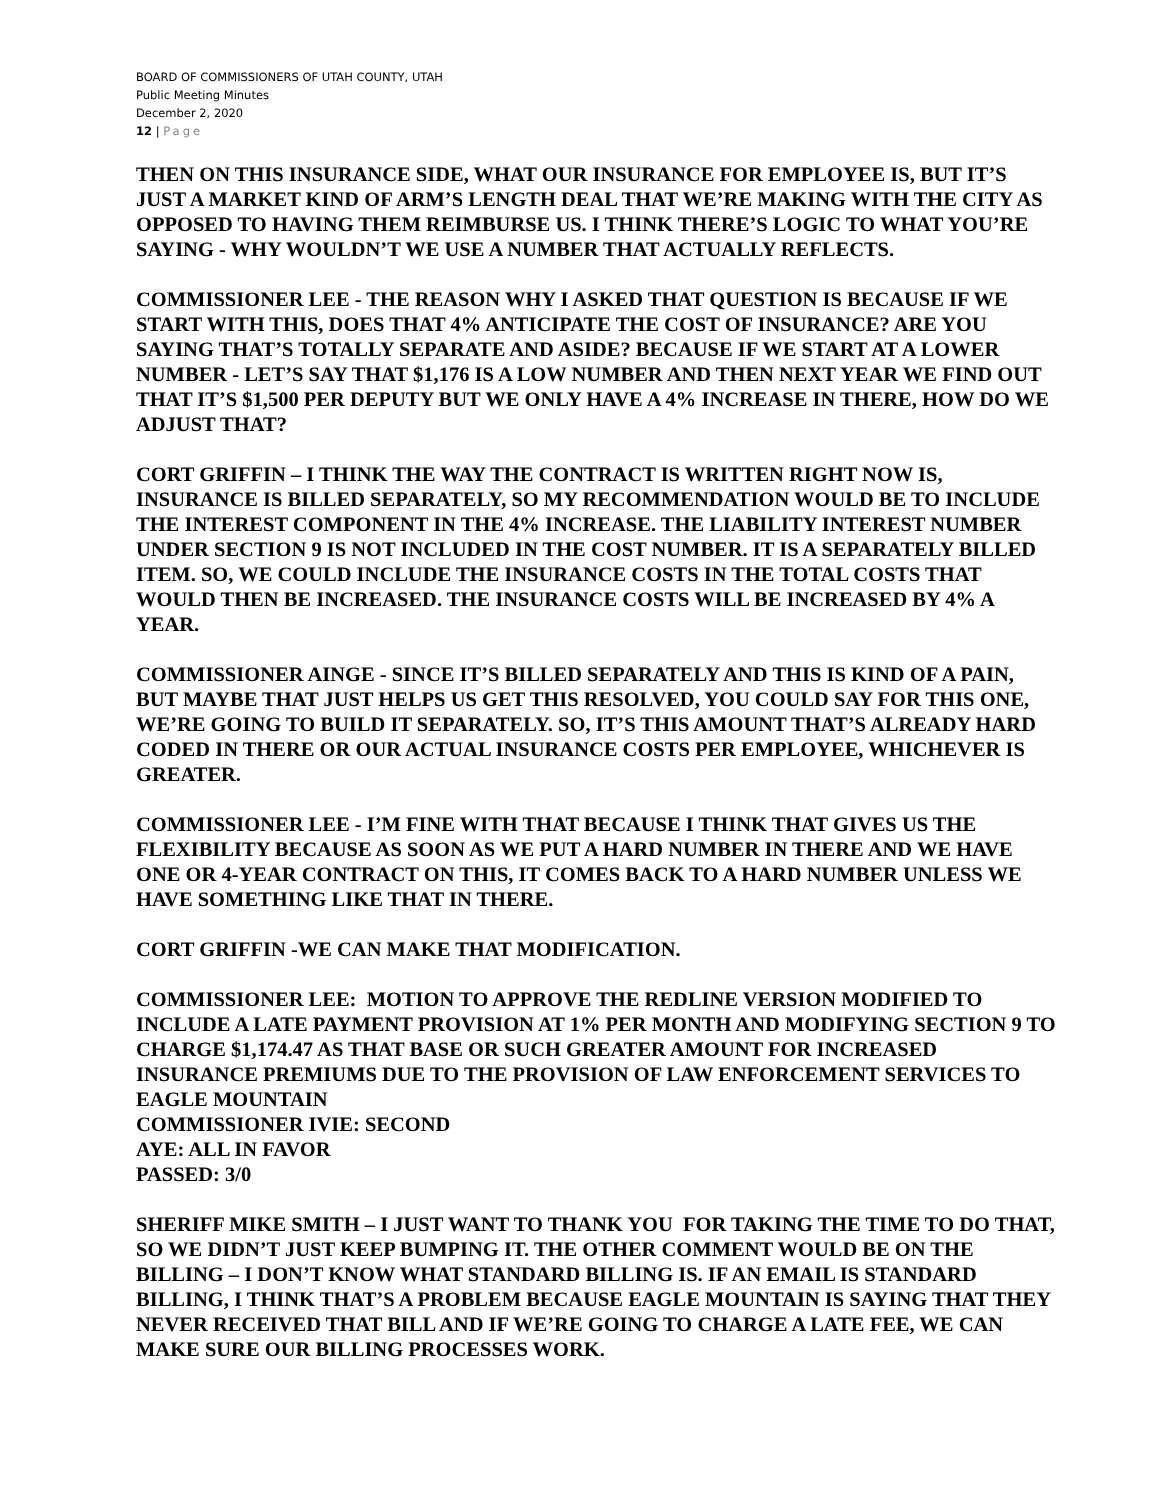BOARD OF COMMISSIONERS OF UTAH COUNTY, UTAH
Public Meeting Minutes
December 2, 2020
12 | Page
THEN ON THIS INSURANCE SIDE, WHAT OUR INSURANCE FOR EMPLOYEE IS, BUT IT’S JUST A MARKET KIND OF ARM’S LENGTH DEAL THAT WE’RE MAKING WITH THE CITY AS OPPOSED TO HAVING THEM REIMBURSE US. I THINK THERE’S LOGIC TO WHAT YOU’RE SAYING - WHY WOULDN’T WE USE A NUMBER THAT ACTUALLY REFLECTS.
COMMISSIONER LEE - THE REASON WHY I ASKED THAT QUESTION IS BECAUSE IF WE START WITH THIS, DOES THAT 4% ANTICIPATE THE COST OF INSURANCE? ARE YOU SAYING THAT’S TOTALLY SEPARATE AND ASIDE? BECAUSE IF WE START AT A LOWER NUMBER - LET’S SAY THAT $1,176 IS A LOW NUMBER AND THEN NEXT YEAR WE FIND OUT THAT IT’S $1,500 PER DEPUTY BUT WE ONLY HAVE A 4% INCREASE IN THERE, HOW DO WE ADJUST THAT?
CORT GRIFFIN – I THINK THE WAY THE CONTRACT IS WRITTEN RIGHT NOW IS, INSURANCE IS BILLED SEPARATELY, SO MY RECOMMENDATION WOULD BE TO INCLUDE THE INTEREST COMPONENT IN THE 4% INCREASE. THE LIABILITY INTEREST NUMBER UNDER SECTION 9 IS NOT INCLUDED IN THE COST NUMBER. IT IS A SEPARATELY BILLED ITEM. SO, WE COULD INCLUDE THE INSURANCE COSTS IN THE TOTAL COSTS THAT WOULD THEN BE INCREASED. THE INSURANCE COSTS WILL BE INCREASED BY 4% A YEAR.
COMMISSIONER AINGE - SINCE IT’S BILLED SEPARATELY AND THIS IS KIND OF A PAIN, BUT MAYBE THAT JUST HELPS US GET THIS RESOLVED, YOU COULD SAY FOR THIS ONE, WE’RE GOING TO BUILD IT SEPARATELY. SO, IT’S THIS AMOUNT THAT’S ALREADY HARD CODED IN THERE OR OUR ACTUAL INSURANCE COSTS PER EMPLOYEE, WHICHEVER IS GREATER.
COMMISSIONER LEE - I’M FINE WITH THAT BECAUSE I THINK THAT GIVES US THE FLEXIBILITY BECAUSE AS SOON AS WE PUT A HARD NUMBER IN THERE AND WE HAVE ONE OR 4-YEAR CONTRACT ON THIS, IT COMES BACK TO A HARD NUMBER UNLESS WE HAVE SOMETHING LIKE THAT IN THERE.
CORT GRIFFIN -WE CAN MAKE THAT MODIFICATION.
COMMISSIONER LEE: MOTION TO APPROVE THE REDLINE VERSION MODIFIED TO INCLUDE A LATE PAYMENT PROVISION AT 1% PER MONTH AND MODIFYING SECTION 9 TO CHARGE $1,174.47 AS THAT BASE OR SUCH GREATER AMOUNT FOR INCREASED INSURANCE PREMIUMS DUE TO THE PROVISION OF LAW ENFORCEMENT SERVICES TO EAGLE MOUNTAIN
COMMISSIONER IVIE: SECOND
AYE: ALL IN FAVOR
PASSED: 3/0
SHERIFF MIKE SMITH – I JUST WANT TO THANK YOU FOR TAKING THE TIME TO DO THAT, SO WE DIDN’T JUST KEEP BUMPING IT. THE OTHER COMMENT WOULD BE ON THE BILLING – I DON’T KNOW WHAT STANDARD BILLING IS. IF AN EMAIL IS STANDARD BILLING, I THINK THAT’S A PROBLEM BECAUSE EAGLE MOUNTAIN IS SAYING THAT THEY NEVER RECEIVED THAT BILL AND IF WE’RE GOING TO CHARGE A LATE FEE, WE CAN MAKE SURE OUR BILLING PROCESSES WORK.